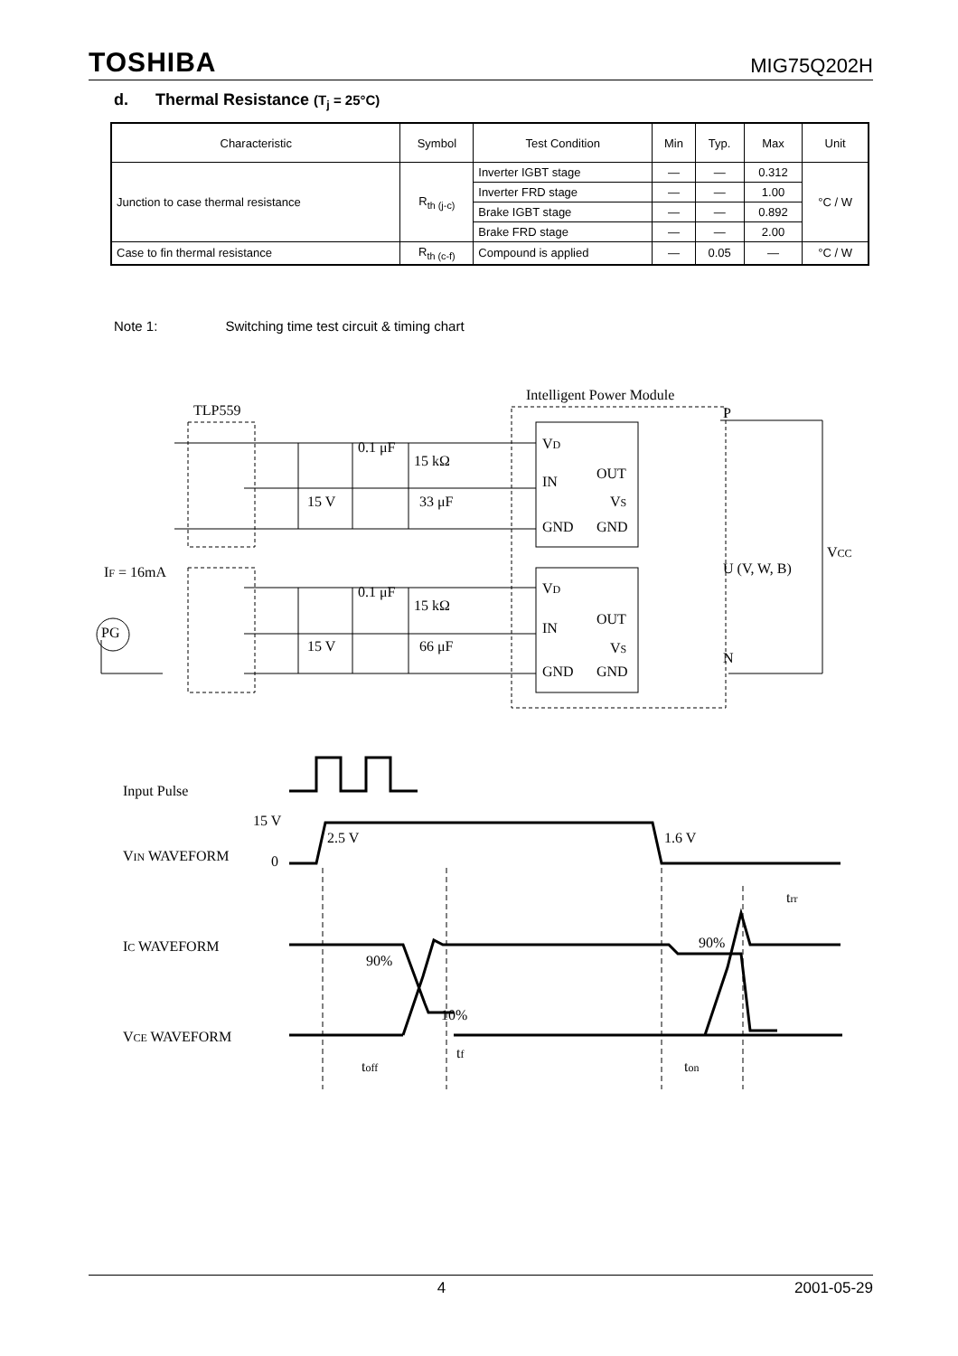TOSHIBA MIG75Q202H
d. Thermal Resistance (T<sub>j</sub> = 25°C)
| Characteristic | Symbol | Test Condition | Min | Typ. | Max | Unit |
| --- | --- | --- | --- | --- | --- | --- |
| Junction to case thermal resistance | R<sub>th (j-c)</sub> | Inverter IGBT stage | — | — | 0.312 | °C / W |
| | | Inverter FRD stage | — | — | 1.00 | |
| | | Brake IGBT stage | — | — | 0.892 | |
| | | Brake FRD stage | — | — | 2.00 | |
| Case to fin thermal resistance | R<sub>th (c-f)</sub> | Compound is applied | — | 0.05 | — | °C / W |
Note 1: Switching time test circuit & timing chart
Intelligent Power Module
TLP559
P
N
U (V, W, B)
VCC
VD
IN
OUT
VS
GND
GND
VD
IN
OUT
VS
GND
GND
0.1 μF
15 kΩ
15 V
33 μF
0.1 μF
15 kΩ
15 V
66 μF
IF = 16mA
PG
Input Pulse
15 V
VIN WAVEFORM
0
2.5 V
1.6 V
IC WAVEFORM
90%
90%
trr
VCE WAVEFORM
10%
toff
tf
ton
4 2001-05-29